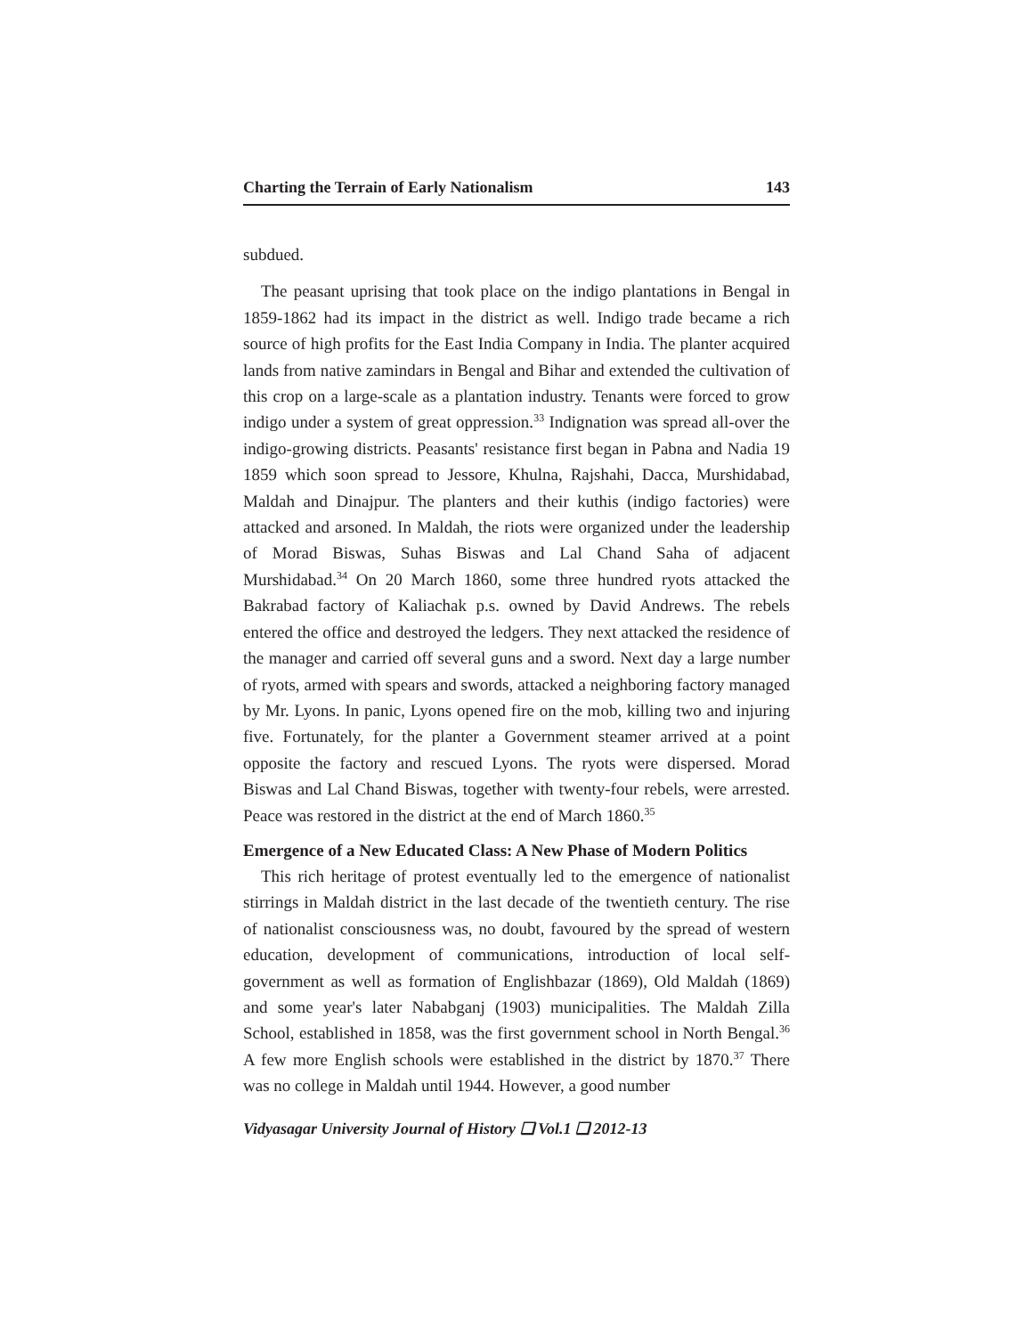Charting the Terrain of Early Nationalism 143
subdued.
The peasant uprising that took place on the indigo plantations in Bengal in 1859-1862 had its impact in the district as well. Indigo trade became a rich source of high profits for the East India Company in India. The planter acquired lands from native zamindars in Bengal and Bihar and extended the cultivation of this crop on a large-scale as a plantation industry. Tenants were forced to grow indigo under a system of great oppression.<sup>33</sup> Indignation was spread all-over the indigo-growing districts. Peasants' resistance first began in Pabna and Nadia 19 1859 which soon spread to Jessore, Khulna, Rajshahi, Dacca, Murshidabad, Maldah and Dinajpur. The planters and their kuthis (indigo factories) were attacked and arsoned. In Maldah, the riots were organized under the leadership of Morad Biswas, Suhas Biswas and Lal Chand Saha of adjacent Murshidabad.<sup>34</sup> On 20 March 1860, some three hundred ryots attacked the Bakrabad factory of Kaliachak p.s. owned by David Andrews. The rebels entered the office and destroyed the ledgers. They next attacked the residence of the manager and carried off several guns and a sword. Next day a large number of ryots, armed with spears and swords, attacked a neighboring factory managed by Mr. Lyons. In panic, Lyons opened fire on the mob, killing two and injuring five. Fortunately, for the planter a Government steamer arrived at a point opposite the factory and rescued Lyons. The ryots were dispersed. Morad Biswas and Lal Chand Biswas, together with twenty-four rebels, were arrested. Peace was restored in the district at the end of March 1860.<sup>35</sup>
Emergence of a New Educated Class: A New Phase of Modern Politics
This rich heritage of protest eventually led to the emergence of nationalist stirrings in Maldah district in the last decade of the twentieth century. The rise of nationalist consciousness was, no doubt, favoured by the spread of western education, development of communications, introduction of local self-government as well as formation of Englishbazar (1869), Old Maldah (1869) and some year's later Nababganj (1903) municipalities. The Maldah Zilla School, established in 1858, was the first government school in North Bengal.<sup>36</sup> A few more English schools were established in the district by 1870.<sup>37</sup> There was no college in Maldah until 1944. However, a good number
Vidyasagar University Journal of History ❏ Vol.1 ❏ 2012-13